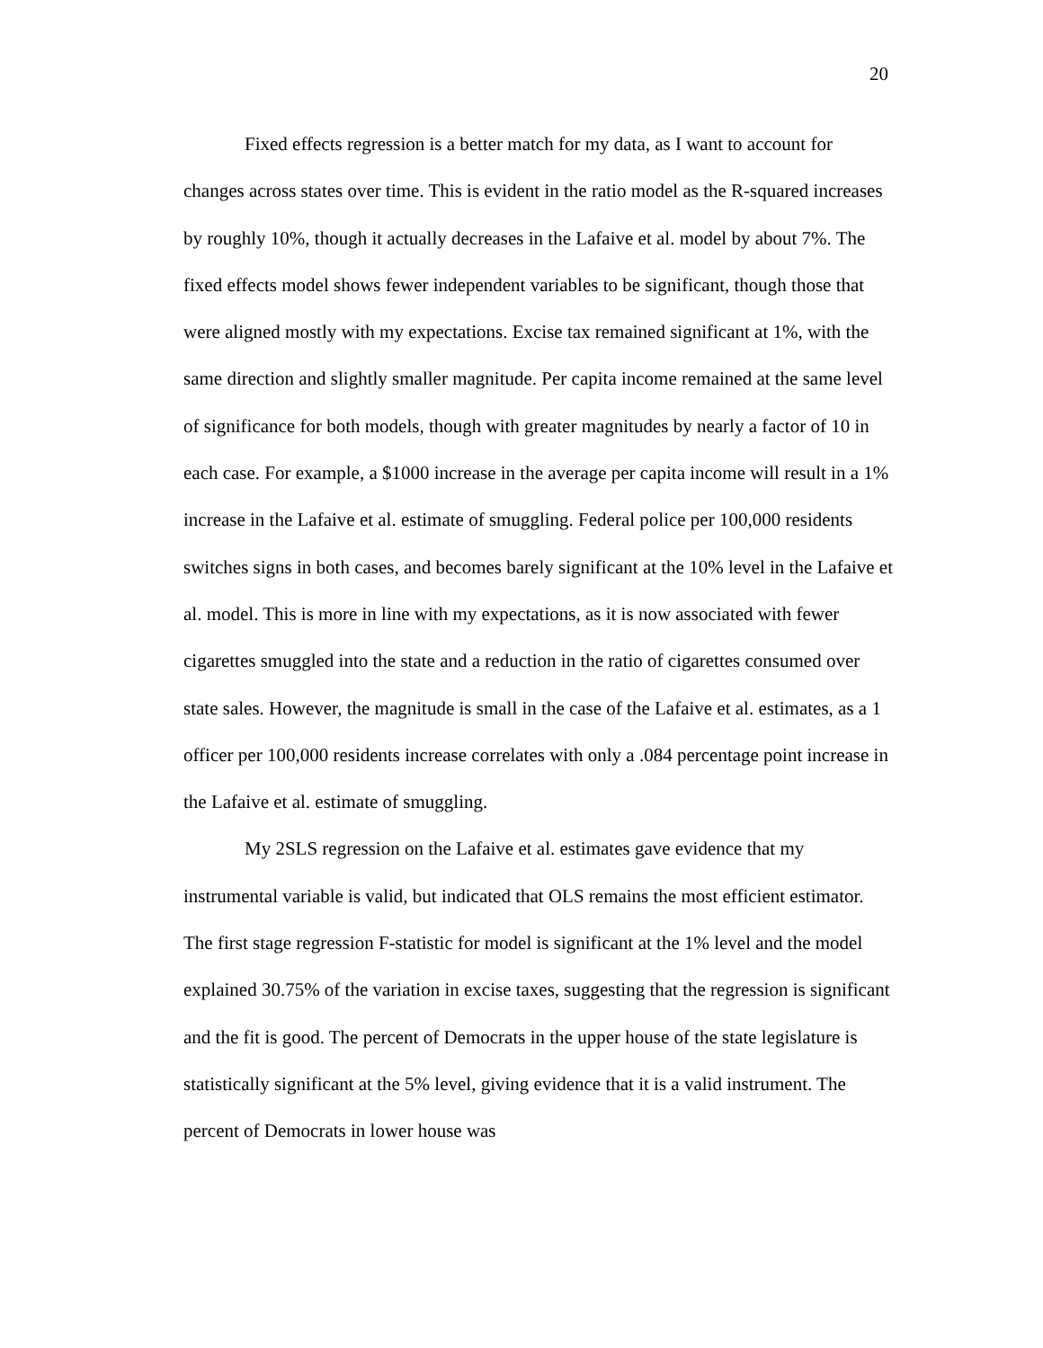20
Fixed effects regression is a better match for my data, as I want to account for changes across states over time. This is evident in the ratio model as the R-squared increases by roughly 10%, though it actually decreases in the Lafaive et al. model by about 7%. The fixed effects model shows fewer independent variables to be significant, though those that were aligned mostly with my expectations. Excise tax remained significant at 1%, with the same direction and slightly smaller magnitude. Per capita income remained at the same level of significance for both models, though with greater magnitudes by nearly a factor of 10 in each case. For example, a $1000 increase in the average per capita income will result in a 1% increase in the Lafaive et al. estimate of smuggling. Federal police per 100,000 residents switches signs in both cases, and becomes barely significant at the 10% level in the Lafaive et al. model. This is more in line with my expectations, as it is now associated with fewer cigarettes smuggled into the state and a reduction in the ratio of cigarettes consumed over state sales. However, the magnitude is small in the case of the Lafaive et al. estimates, as a 1 officer per 100,000 residents increase correlates with only a .084 percentage point increase in the Lafaive et al. estimate of smuggling.
My 2SLS regression on the Lafaive et al. estimates gave evidence that my instrumental variable is valid, but indicated that OLS remains the most efficient estimator. The first stage regression F-statistic for model is significant at the 1% level and the model explained 30.75% of the variation in excise taxes, suggesting that the regression is significant and the fit is good. The percent of Democrats in the upper house of the state legislature is statistically significant at the 5% level, giving evidence that it is a valid instrument. The percent of Democrats in lower house was